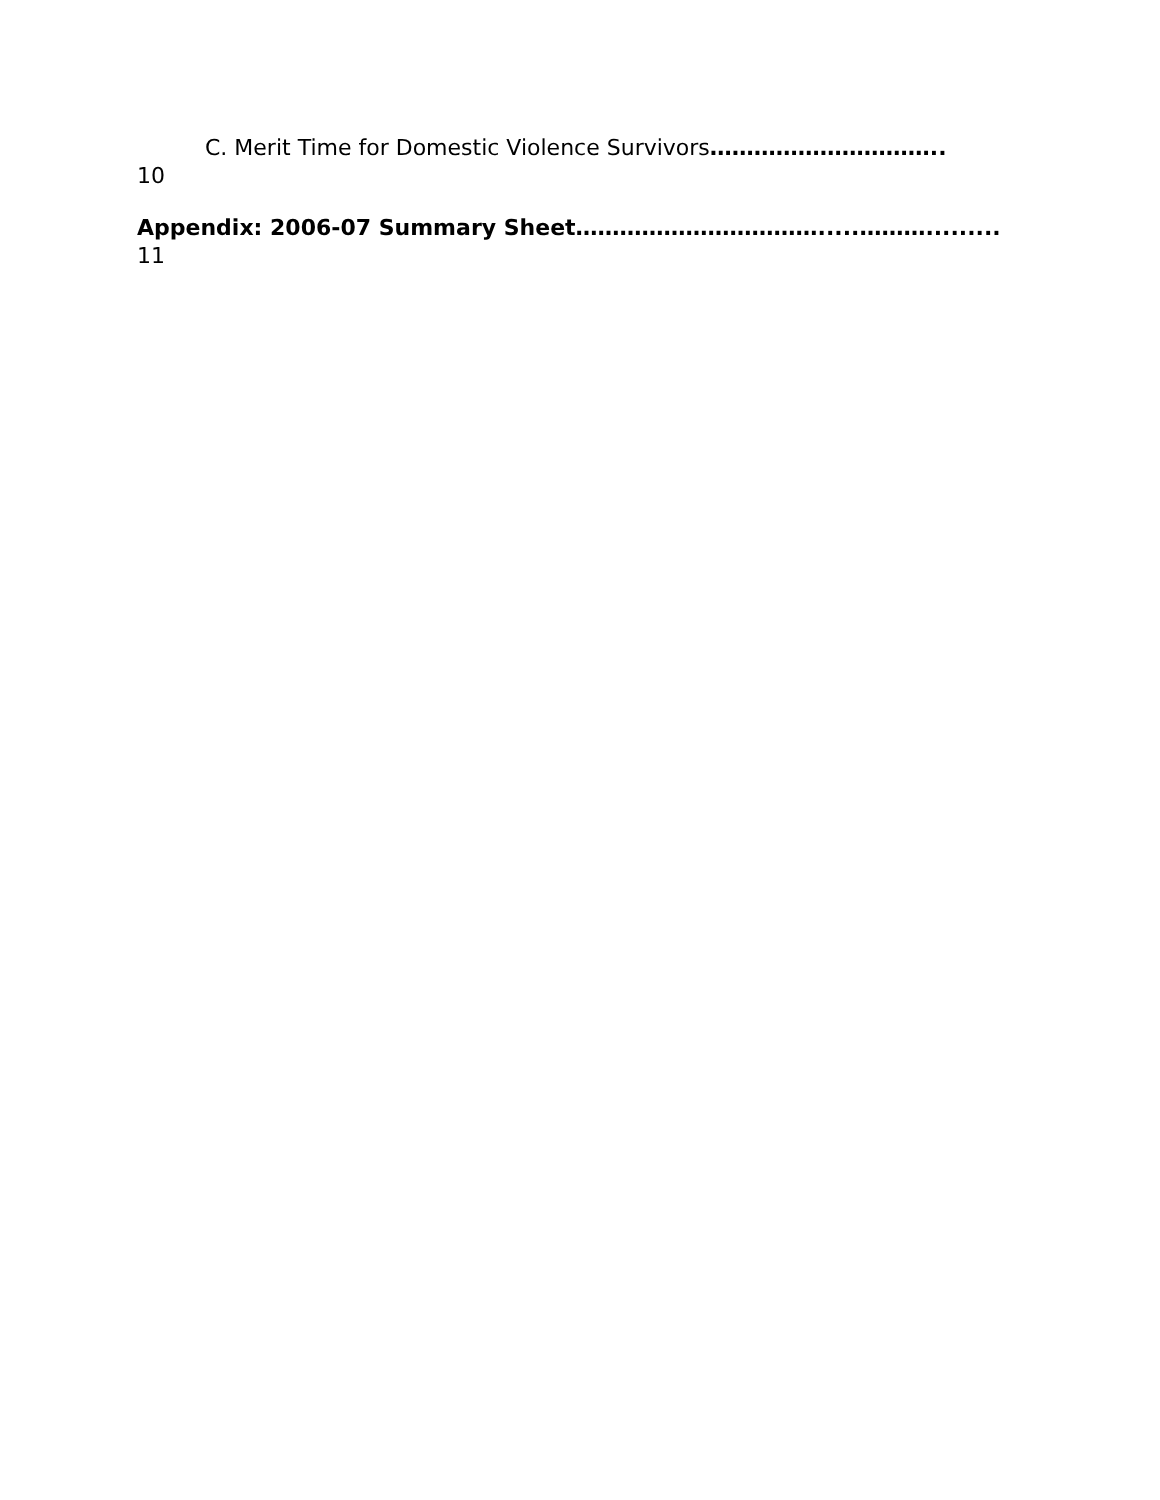C. Merit Time for Domestic Violence Survivors…………………………..
10
Appendix: 2006-07 Summary Sheet…………………………….....……….........
11